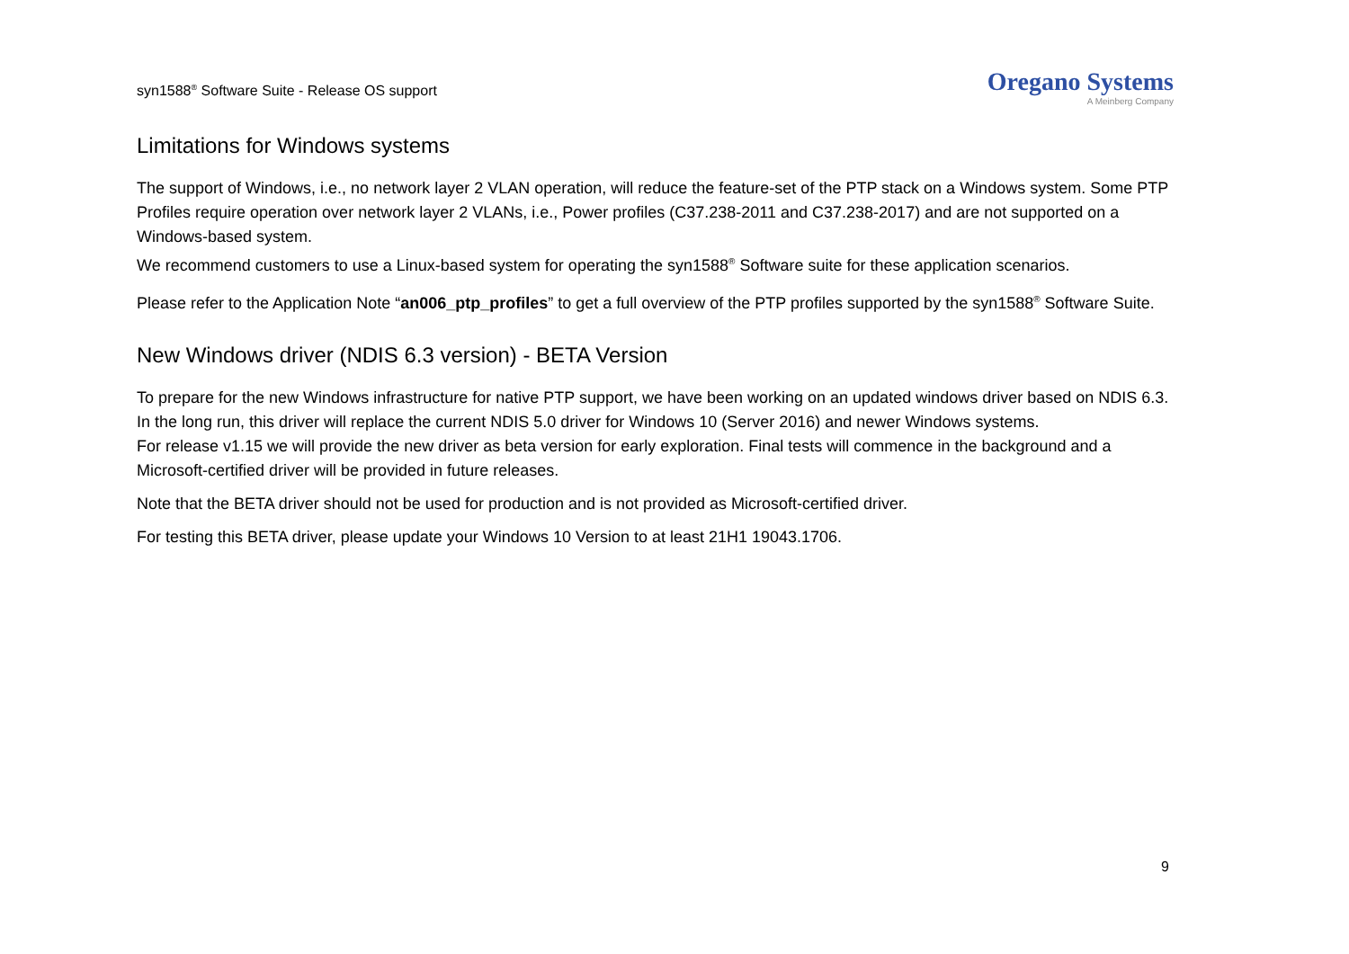syn1588<sup>®</sup> Software Suite - Release OS support
Oregano Systems
A Meinberg Company
Limitations for Windows systems
The support of Windows, i.e., no network layer 2 VLAN operation, will reduce the feature-set of the PTP stack on a Windows system. Some PTP Profiles require operation over network layer 2 VLANs, i.e., Power profiles (C37.238-2011 and C37.238-2017) and are not supported on a Windows-based system.
We recommend customers to use a Linux-based system for operating the syn1588<sup>®</sup> Software suite for these application scenarios.
Please refer to the Application Note “an006_ptp_profiles” to get a full overview of the PTP profiles supported by the syn1588<sup>®</sup> Software Suite.
New Windows driver (NDIS 6.3 version) - BETA Version
To prepare for the new Windows infrastructure for native PTP support, we have been working on an updated windows driver based on NDIS 6.3.
In the long run, this driver will replace the current NDIS 5.0 driver for Windows 10 (Server 2016) and newer Windows systems.
For release v1.15 we will provide the new driver as beta version for early exploration. Final tests will commence in the background and a Microsoft-certified driver will be provided in future releases.
Note that the BETA driver should not be used for production and is not provided as Microsoft-certified driver.
For testing this BETA driver, please update your Windows 10 Version to at least 21H1 19043.1706.
9